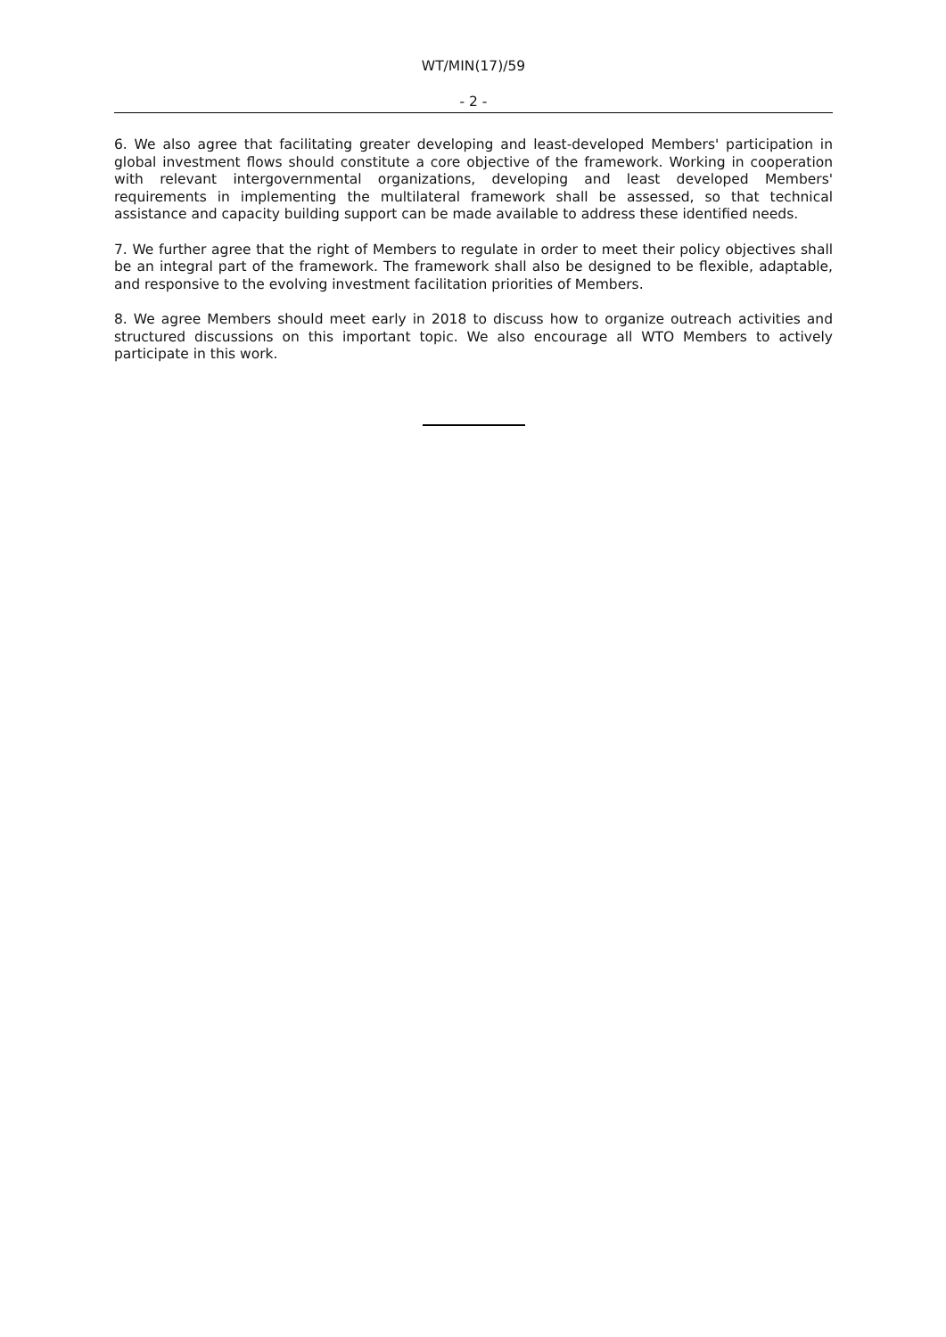WT/MIN(17)/59
- 2 -
6. We also agree that facilitating greater developing and least-developed Members' participation in global investment flows should constitute a core objective of the framework. Working in cooperation with relevant intergovernmental organizations, developing and least developed Members' requirements in implementing the multilateral framework shall be assessed, so that technical assistance and capacity building support can be made available to address these identified needs.
7. We further agree that the right of Members to regulate in order to meet their policy objectives shall be an integral part of the framework. The framework shall also be designed to be flexible, adaptable, and responsive to the evolving investment facilitation priorities of Members.
8. We agree Members should meet early in 2018 to discuss how to organize outreach activities and structured discussions on this important topic. We also encourage all WTO Members to actively participate in this work.